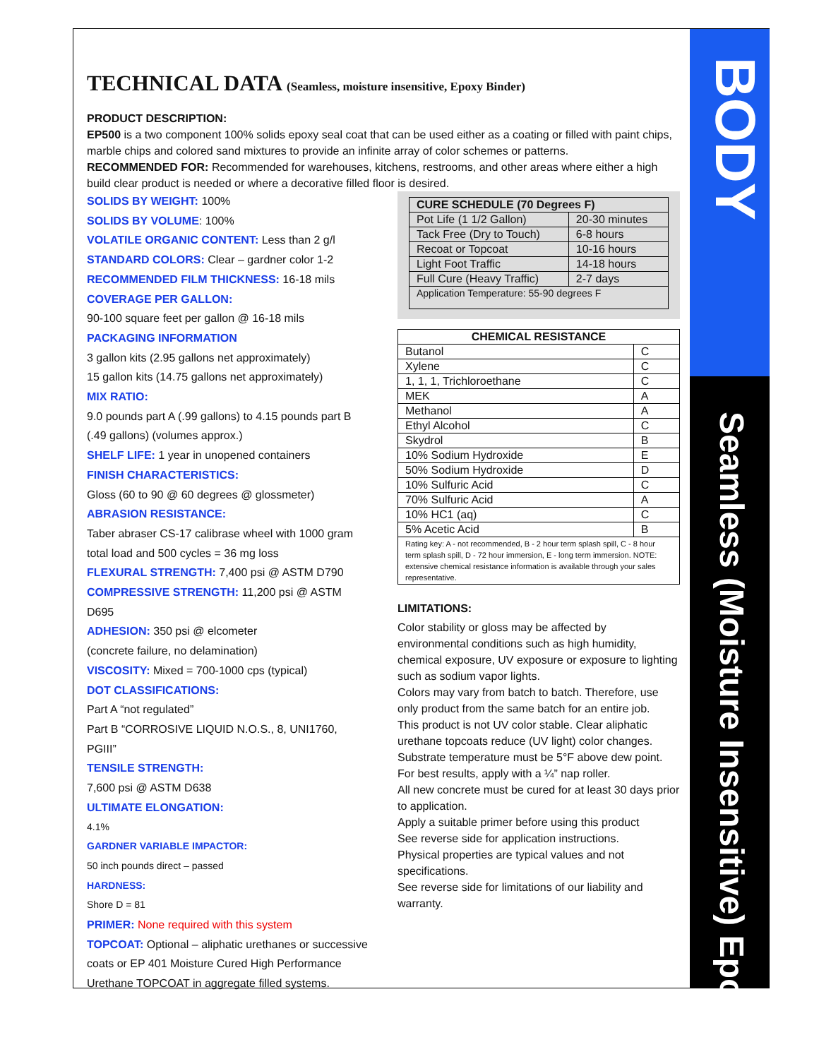BODY
Seamless (Moisture Insensitive) Epoxy
TECHNICAL DATA (Seamless, moisture insensitive, Epoxy Binder)
PRODUCT DESCRIPTION:
EP500 is a two component 100% solids epoxy seal coat that can be used either as a coating or filled with paint chips, marble chips and colored sand mixtures to provide an infinite array of color schemes or patterns.
RECOMMENDED FOR: Recommended for warehouses, kitchens, restrooms, and other areas where either a high build clear product is needed or where a decorative filled floor is desired.
SOLIDS BY WEIGHT: 100%
SOLIDS BY VOLUME: 100%
VOLATILE ORGANIC CONTENT: Less than 2 g/l
STANDARD COLORS: Clear – gardner color 1-2
RECOMMENDED FILM THICKNESS: 16-18 mils
COVERAGE PER GALLON:
90-100 square feet per gallon @ 16-18 mils
PACKAGING INFORMATION
3 gallon kits (2.95 gallons net approximately)
15 gallon kits (14.75 gallons net approximately)
MIX RATIO:
9.0 pounds part A (.99 gallons) to 4.15 pounds part B (.49 gallons) (volumes approx.)
SHELF LIFE: 1 year in unopened containers
FINISH CHARACTERISTICS:
Gloss (60 to 90 @ 60 degrees @ glossmeter)
ABRASION RESISTANCE:
Taber abraser CS-17 calibrase wheel with 1000 gram total load and 500 cycles = 36 mg loss
FLEXURAL STRENGTH: 7,400 psi @ ASTM D790
COMPRESSIVE STRENGTH: 11,200 psi @ ASTM D695
ADHESION: 350 psi @ elcometer
(concrete failure, no delamination)
VISCOSITY: Mixed = 700-1000 cps (typical)
DOT CLASSIFICATIONS:
Part A “not regulated”
Part B “CORROSIVE LIQUID N.O.S., 8, UNI1760, PGIII”
TENSILE STRENGTH:
7,600 psi @ ASTM D638
ULTIMATE ELONGATION:
4.1%
GARDNER VARIABLE IMPACTOR:
50 inch pounds direct – passed
HARDNESS:
Shore D = 81
PRIMER: None required with this system
TOPCOAT: Optional – aliphatic urethanes or successive coats or EP 401 Moisture Cured High Performance Urethane TOPCOAT in aggregate filled systems.
| CURE SCHEDULE (70 Degrees F) | |
| --- | --- |
| Pot Life (1 1/2 Gallon) | 20-30 minutes |
| Tack Free (Dry to Touch) | 6-8 hours |
| Recoat or Topcoat | 10-16 hours |
| Light Foot Traffic | 14-18 hours |
| Full Cure (Heavy Traffic) | 2-7 days |
| Application Temperature: 55-90 degrees F | |
| CHEMICAL RESISTANCE | |
| --- | --- |
| Butanol | C |
| Xylene | C |
| 1, 1, 1, Trichloroethane | C |
| MEK | A |
| Methanol | A |
| Ethyl Alcohol | C |
| Skydrol | B |
| 10% Sodium Hydroxide | E |
| 50% Sodium Hydroxide | D |
| 10% Sulfuric Acid | C |
| 70% Sulfuric Acid | A |
| 10% HC1 (aq) | C |
| 5% Acetic Acid | B |
| Rating key: A - not recommended, B - 2 hour term splash spill, C - 8 hour term splash spill, D - 72 hour immersion, E - long term immersion. NOTE: extensive chemical resistance information is available through your sales representative. | |
LIMITATIONS:
Color stability or gloss may be affected by environmental conditions such as high humidity, chemical exposure, UV exposure or exposure to lighting such as sodium vapor lights.
Colors may vary from batch to batch. Therefore, use only product from the same batch for an entire job.
This product is not UV color stable. Clear aliphatic urethane topcoats reduce (UV light) color changes.
Substrate temperature must be 5°F above dew point.
For best results, apply with a ¼” nap roller.
All new concrete must be cured for at least 30 days prior to application.
Apply a suitable primer before using this product
See reverse side for application instructions.
Physical properties are typical values and not specifications.
See reverse side for limitations of our liability and warranty.